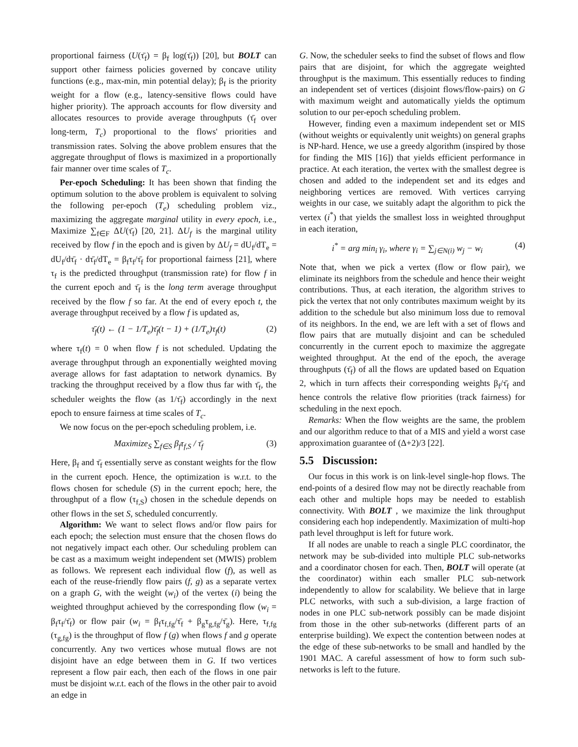proportional fairness (U(τ̄<sub>f</sub>) = β<sub>f</sub> log(τ̄<sub>f</sub>)) [20], but BOLT can support other fairness policies governed by concave utility functions (e.g., max-min, min potential delay); β<sub>f</sub> is the priority weight for a flow (e.g., latency-sensitive flows could have higher priority). The approach accounts for flow diversity and allocates resources to provide average throughputs (τ̄<sub>f</sub> over long-term, T<sub>c</sub>) proportional to the flows' priorities and transmission rates. Solving the above problem ensures that the aggregate throughput of flows is maximized in a proportionally fair manner over time scales of T<sub>c</sub>.
Per-epoch Scheduling: It has been shown that finding the optimum solution to the above problem is equivalent to solving the following per-epoch (T<sub>e</sub>) scheduling problem viz., maximizing the aggregate marginal utility in every epoch, i.e., Maximize ∑<sub>f∈F</sub> ΔU(τ̄<sub>f</sub>) [20, 21]. ΔU<sub>f</sub> is the marginal utility received by flow f in the epoch and is given by ΔU<sub>f</sub> = dU<sub>f</sub>/dT<sub>e</sub> = dU<sub>f</sub>/dτ̄<sub>f</sub> · dτ̄<sub>f</sub>/dT<sub>e</sub> = β<sub>f</sub>τ<sub>f</sub>/τ̄<sub>f</sub> for proportional fairness [21], where τ<sub>f</sub> is the predicted throughput (transmission rate) for flow f in the current epoch and τ̄<sub>f</sub> is the long term average throughput received by the flow f so far. At the end of every epoch t, the average throughput received by a flow f is updated as,
τ̄<sub>f</sub>(t) ← (1 − 1/T<sub>e</sub>)τ̄<sub>f</sub>(t − 1) + (1/T<sub>e</sub>)τ<sub>f</sub>(t) (2)
where τ<sub>f</sub>(t) = 0 when flow f is not scheduled. Updating the average throughput through an exponentially weighted moving average allows for fast adaptation to network dynamics. By tracking the throughput received by a flow thus far with τ̄<sub>f</sub>, the scheduler weights the flow (as 1/τ̄<sub>f</sub>) accordingly in the next epoch to ensure fairness at time scales of T<sub>c</sub>.
We now focus on the per-epoch scheduling problem, i.e.
Maximize<sub>S</sub> ∑<sub>f∈S</sub> β<sub>f</sub>τ<sub>f,S</sub> / τ̄<sub>f</sub> (3)
Here, β<sub>f</sub> and τ̄<sub>f</sub> essentially serve as constant weights for the flow in the current epoch. Hence, the optimization is w.r.t. to the flows chosen for schedule (S) in the current epoch; here, the throughput of a flow (τ<sub>f,S</sub>) chosen in the schedule depends on other flows in the set S, scheduled concurrently.
Algorithm: We want to select flows and/or flow pairs for each epoch; the selection must ensure that the chosen flows do not negatively impact each other. Our scheduling problem can be cast as a maximum weight independent set (MWIS) problem as follows. We represent each individual flow (f), as well as each of the reuse-friendly flow pairs (f, g) as a separate vertex on a graph G, with the weight (w<sub>i</sub>) of the vertex (i) being the weighted throughput achieved by the corresponding flow (w<sub>i</sub> = β<sub>f</sub>τ<sub>f</sub>/τ̄<sub>f</sub>) or flow pair (w<sub>i</sub> = β<sub>f</sub>τ<sub>f,fg</sub>/τ̄<sub>f</sub> + β<sub>g</sub>τ<sub>g,fg</sub>/τ̄<sub>g</sub>). Here, τ<sub>f,fg</sub> (τ<sub>g,fg</sub>) is the throughput of flow f (g) when flows f and g operate concurrently. Any two vertices whose mutual flows are not disjoint have an edge between them in G. If two vertices represent a flow pair each, then each of the flows in one pair must be disjoint w.r.t. each of the flows in the other pair to avoid an edge in
G. Now, the scheduler seeks to find the subset of flows and flow pairs that are disjoint, for which the aggregate weighted throughput is the maximum. This essentially reduces to finding an independent set of vertices (disjoint flows/flow-pairs) on G with maximum weight and automatically yields the optimum solution to our per-epoch scheduling problem.
However, finding even a maximum independent set or MIS (without weights or equivalently unit weights) on general graphs is NP-hard. Hence, we use a greedy algorithm (inspired by those for finding the MIS [16]) that yields efficient performance in practice. At each iteration, the vertex with the smallest degree is chosen and added to the independent set and its edges and neighboring vertices are removed. With vertices carrying weights in our case, we suitably adapt the algorithm to pick the vertex (i<sup>*</sup>) that yields the smallest loss in weighted throughput in each iteration,
i<sup>*</sup> = arg min<sub>i</sub> γ<sub>i</sub>, where γ<sub>i</sub> = ∑<sub>j∈N(i)</sub> w<sub>j</sub> − w<sub>i</sub> (4)
Note that, when we pick a vertex (flow or flow pair), we eliminate its neighbors from the schedule and hence their weight contributions. Thus, at each iteration, the algorithm strives to pick the vertex that not only contributes maximum weight by its addition to the schedule but also minimum loss due to removal of its neighbors. In the end, we are left with a set of flows and flow pairs that are mutually disjoint and can be scheduled concurrently in the current epoch to maximize the aggregate weighted throughput. At the end of the epoch, the average throughputs (τ̄<sub>f</sub>) of all the flows are updated based on Equation 2, which in turn affects their corresponding weights β<sub>f</sub>/τ̄<sub>f</sub> and hence controls the relative flow priorities (track fairness) for scheduling in the next epoch.
Remarks: When the flow weights are the same, the problem and our algorithm reduce to that of a MIS and yield a worst case approximation guarantee of (Δ+2)/3 [22].
5.5 Discussion:
Our focus in this work is on link-level single-hop flows. The end-points of a desired flow may not be directly reachable from each other and multiple hops may be needed to establish connectivity. With BOLT , we maximize the link throughput considering each hop independently. Maximization of multi-hop path level throughput is left for future work.
If all nodes are unable to reach a single PLC coordinator, the network may be sub-divided into multiple PLC sub-networks and a coordinator chosen for each. Then, BOLT will operate (at the coordinator) within each smaller PLC sub-network independently to allow for scalability. We believe that in large PLC networks, with such a sub-division, a large fraction of nodes in one PLC sub-network possibly can be made disjoint from those in the other sub-networks (different parts of an enterprise building). We expect the contention between nodes at the edge of these sub-networks to be small and handled by the 1901 MAC. A careful assessment of how to form such sub-networks is left to the future.